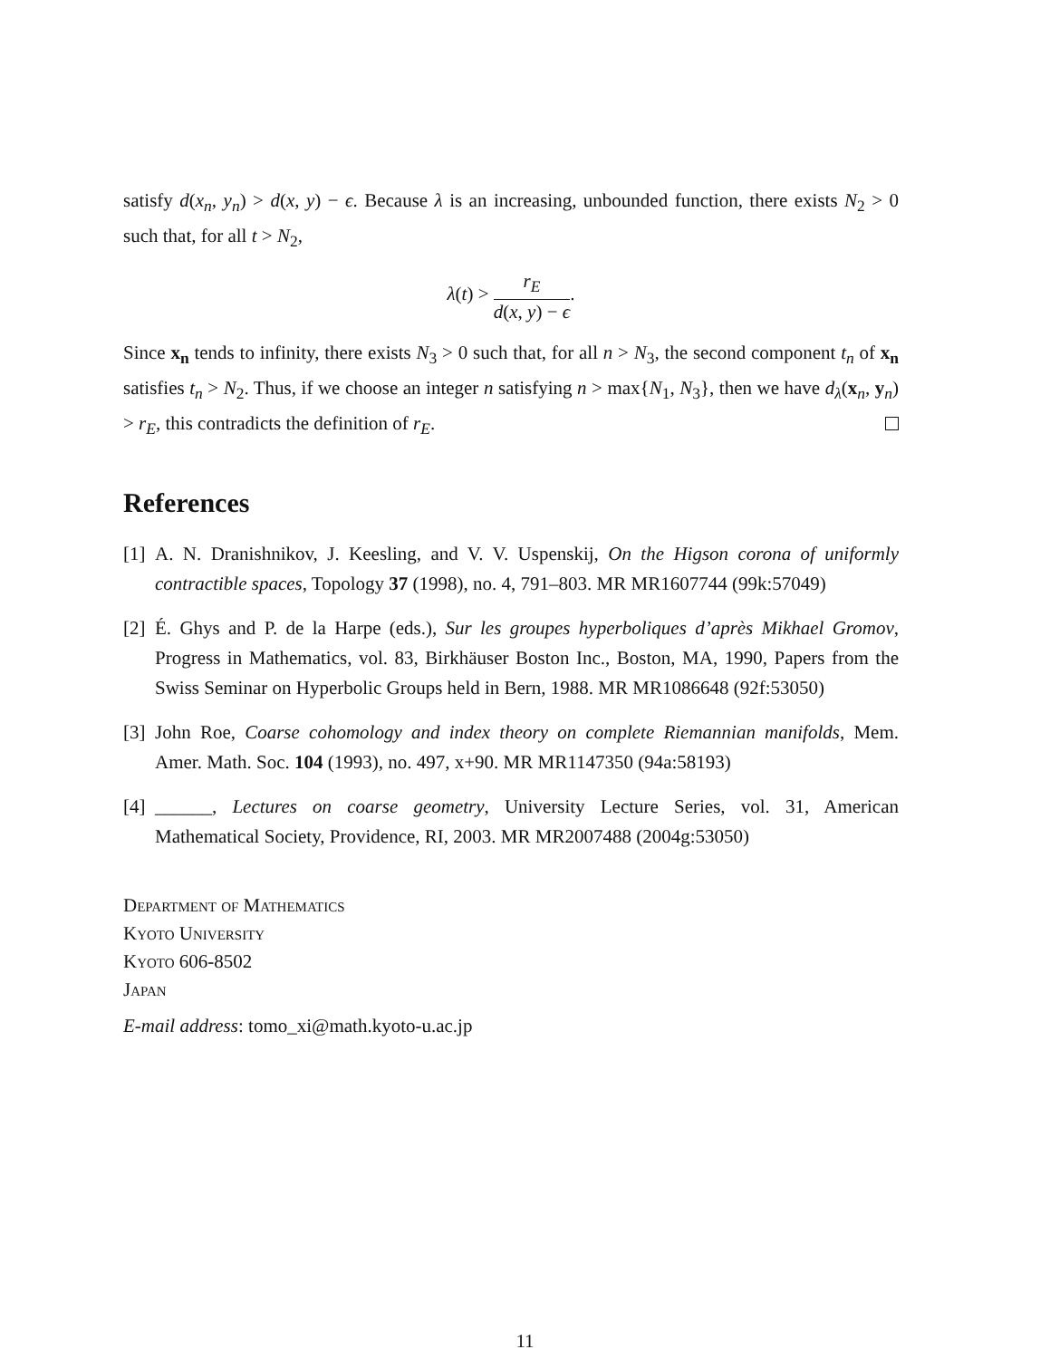satisfy d(x<sub>n</sub>, y<sub>n</sub>) > d(x, y) − ϵ. Because λ is an increasing, unbounded function, there exists N<sub>2</sub> > 0 such that, for all t > N<sub>2</sub>,
λ(t) > r<sub>E</sub> d(x, y) − ϵ.
Since x<sub>n</sub> tends to infinity, there exists N<sub>3</sub> > 0 such that, for all n > N<sub>3</sub>, the second component t<sub>n</sub> of x<sub>n</sub> satisfies t<sub>n</sub> > N<sub>2</sub>. Thus, if we choose an integer n satisfying n > max{N<sub>1</sub>, N<sub>3</sub>}, then we have d<sub>λ</sub>(x<sub>n</sub>, y<sub>n</sub>) > r<sub>E</sub>, this contradicts the definition of r<sub>E</sub>.
References
[1] A. N. Dranishnikov, J. Keesling, and V. V. Uspenskij, On the Higson corona of uniformly contractible spaces, Topology 37 (1998), no. 4, 791–803. MR MR1607744 (99k:57049)
[2] É. Ghys and P. de la Harpe (eds.), Sur les groupes hyperboliques d’après Mikhael Gromov, Progress in Mathematics, vol. 83, Birkhäuser Boston Inc., Boston, MA, 1990, Papers from the Swiss Seminar on Hyperbolic Groups held in Bern, 1988. MR MR1086648 (92f:53050)
[3] John Roe, Coarse cohomology and index theory on complete Riemannian manifolds, Mem. Amer. Math. Soc. 104 (1993), no. 497, x+90. MR MR1147350 (94a:58193)
[4] ______, Lectures on coarse geometry, University Lecture Series, vol. 31, American Mathematical Society, Providence, RI, 2003. MR MR2007488 (2004g:53050)
Department of Mathematics
Kyoto University
Kyoto 606-8502
Japan
E-mail address: tomo_xi@math.kyoto-u.ac.jp
11